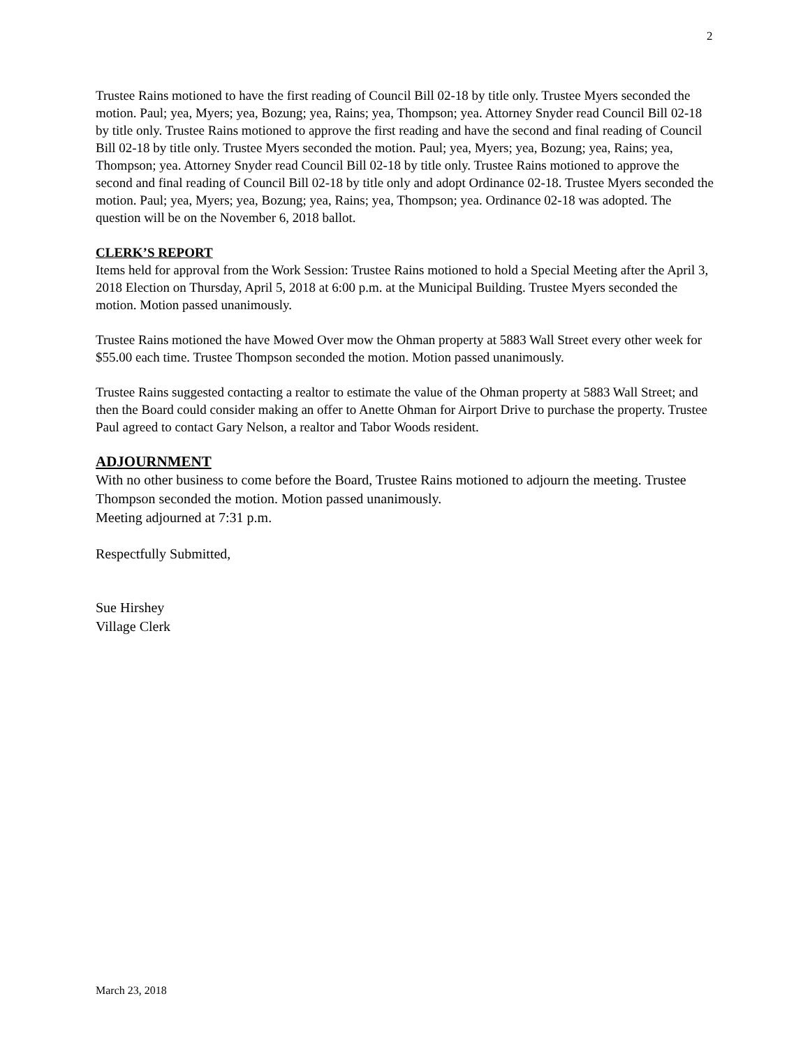2
Trustee Rains motioned to have the first reading of Council Bill 02-18 by title only. Trustee Myers seconded the motion. Paul; yea, Myers; yea, Bozung; yea, Rains; yea, Thompson; yea. Attorney Snyder read Council Bill 02-18 by title only. Trustee Rains motioned to approve the first reading and have the second and final reading of Council Bill 02-18 by title only. Trustee Myers seconded the motion. Paul; yea, Myers; yea, Bozung; yea, Rains; yea, Thompson; yea. Attorney Snyder read Council Bill 02-18 by title only. Trustee Rains motioned to approve the second and final reading of Council Bill 02-18 by title only and adopt Ordinance 02-18. Trustee Myers seconded the motion. Paul; yea, Myers; yea, Bozung; yea, Rains; yea, Thompson; yea. Ordinance 02-18 was adopted. The question will be on the November 6, 2018 ballot.
CLERK’S REPORT
Items held for approval from the Work Session: Trustee Rains motioned to hold a Special Meeting after the April 3, 2018 Election on Thursday, April 5, 2018 at 6:00 p.m. at the Municipal Building. Trustee Myers seconded the motion. Motion passed unanimously.
Trustee Rains motioned the have Mowed Over mow the Ohman property at 5883 Wall Street every other week for $55.00 each time. Trustee Thompson seconded the motion. Motion passed unanimously.
Trustee Rains suggested contacting a realtor to estimate the value of the Ohman property at 5883 Wall Street; and then the Board could consider making an offer to Anette Ohman for Airport Drive to purchase the property. Trustee Paul agreed to contact Gary Nelson, a realtor and Tabor Woods resident.
ADJOURNMENT
With no other business to come before the Board, Trustee Rains motioned to adjourn the meeting. Trustee Thompson seconded the motion. Motion passed unanimously.
Meeting adjourned at 7:31 p.m.
Respectfully Submitted,
Sue Hirshey
Village Clerk
March 23, 2018